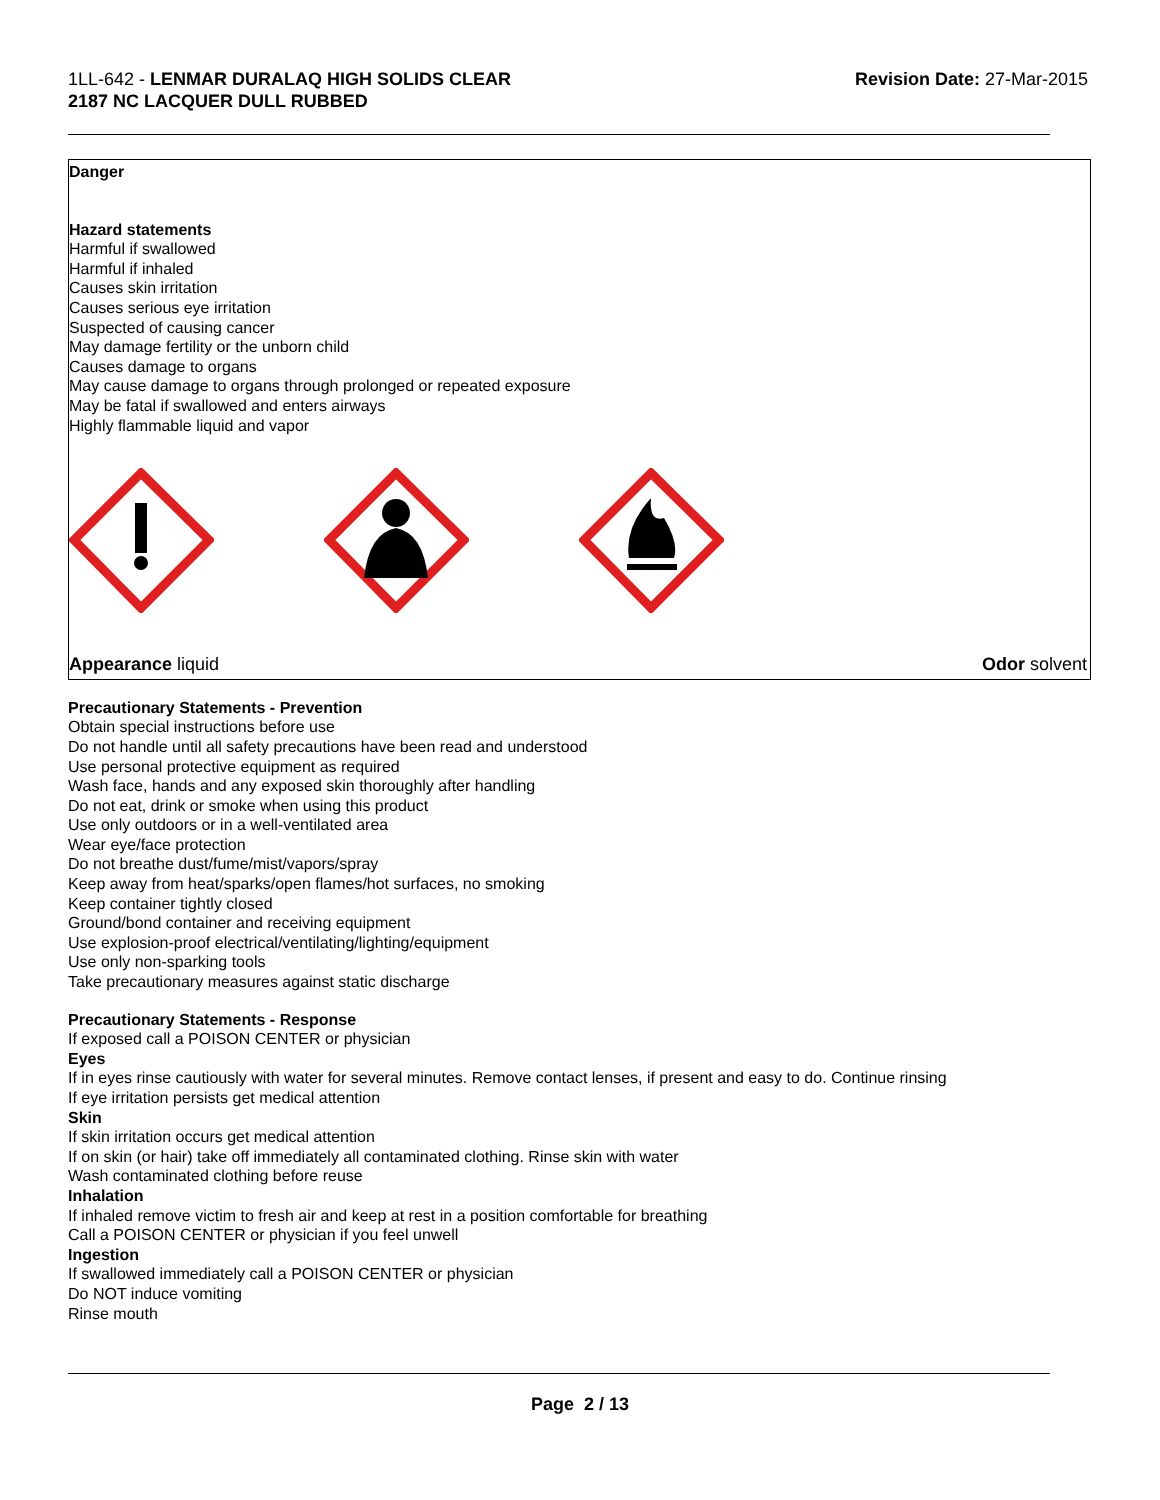1LL-642 - LENMAR DURALAQ HIGH SOLIDS CLEAR
2187 NC LACQUER DULL RUBBED
Revision Date: 27-Mar-2015
Danger
Hazard statements
Harmful if swallowed
Harmful if inhaled
Causes skin irritation
Causes serious eye irritation
Suspected of causing cancer
May damage fertility or the unborn child
Causes damage to organs
May cause damage to organs through prolonged or repeated exposure
May be fatal if swallowed and enters airways
Highly flammable liquid and vapor
Appearance liquid Odor solvent
Precautionary Statements - Prevention
Obtain special instructions before use
Do not handle until all safety precautions have been read and understood
Use personal protective equipment as required
Wash face, hands and any exposed skin thoroughly after handling
Do not eat, drink or smoke when using this product
Use only outdoors or in a well-ventilated area
Wear eye/face protection
Do not breathe dust/fume/mist/vapors/spray
Keep away from heat/sparks/open flames/hot surfaces, no smoking
Keep container tightly closed
Ground/bond container and receiving equipment
Use explosion-proof electrical/ventilating/lighting/equipment
Use only non-sparking tools
Take precautionary measures against static discharge
Precautionary Statements - Response
If exposed call a POISON CENTER or physician
Eyes
If in eyes rinse cautiously with water for several minutes. Remove contact lenses, if present and easy to do. Continue rinsing
If eye irritation persists get medical attention
Skin
If skin irritation occurs get medical attention
If on skin (or hair) take off immediately all contaminated clothing. Rinse skin with water
Wash contaminated clothing before reuse
Inhalation
If inhaled remove victim to fresh air and keep at rest in a position comfortable for breathing
Call a POISON CENTER or physician if you feel unwell
Ingestion
If swallowed immediately call a POISON CENTER or physician
Do NOT induce vomiting
Rinse mouth
Page 2 / 13